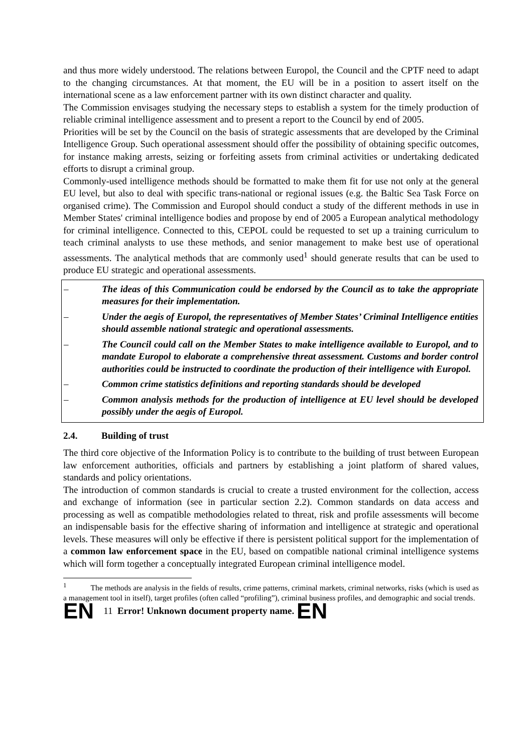and thus more widely understood. The relations between Europol, the Council and the CPTF need to adapt to the changing circumstances. At that moment, the EU will be in a position to assert itself on the international scene as a law enforcement partner with its own distinct character and quality.
The Commission envisages studying the necessary steps to establish a system for the timely production of reliable criminal intelligence assessment and to present a report to the Council by end of 2005.
Priorities will be set by the Council on the basis of strategic assessments that are developed by the Criminal Intelligence Group. Such operational assessment should offer the possibility of obtaining specific outcomes, for instance making arrests, seizing or forfeiting assets from criminal activities or undertaking dedicated efforts to disrupt a criminal group.
Commonly-used intelligence methods should be formatted to make them fit for use not only at the general EU level, but also to deal with specific trans-national or regional issues (e.g. the Baltic Sea Task Force on organised crime). The Commission and Europol should conduct a study of the different methods in use in Member States' criminal intelligence bodies and propose by end of 2005 a European analytical methodology for criminal intelligence. Connected to this, CEPOL could be requested to set up a training curriculum to teach criminal analysts to use these methods, and senior management to make best use of operational assessments. The analytical methods that are commonly used<sup>1</sup> should generate results that can be used to produce EU strategic and operational assessments.
– The ideas of this Communication could be endorsed by the Council as to take the appropriate measures for their implementation.
– Under the aegis of Europol, the representatives of Member States’ Criminal Intelligence entities should assemble national strategic and operational assessments.
– The Council could call on the Member States to make intelligence available to Europol, and to mandate Europol to elaborate a comprehensive threat assessment. Customs and border control authorities could be instructed to coordinate the production of their intelligence with Europol.
– Common crime statistics definitions and reporting standards should be developed
– Common analysis methods for the production of intelligence at EU level should be developed possibly under the aegis of Europol.
2.4. Building of trust
The third core objective of the Information Policy is to contribute to the building of trust between European law enforcement authorities, officials and partners by establishing a joint platform of shared values, standards and policy orientations.
The introduction of common standards is crucial to create a trusted environment for the collection, access and exchange of information (see in particular section 2.2). Common standards on data access and processing as well as compatible methodologies related to threat, risk and profile assessments will become an indispensable basis for the effective sharing of information and intelligence at strategic and operational levels. These measures will only be effective if there is persistent political support for the implementation of a common law enforcement space in the EU, based on compatible national criminal intelligence systems which will form together a conceptually integrated European criminal intelligence model.
<sup>1</sup> The methods are analysis in the fields of results, crime patterns, criminal markets, criminal networks, risks (which is used as a management tool in itself), target profiles (often called “profiling”), criminal business profiles, and demographic and social trends.
EN 11 Error! Unknown document property name. EN